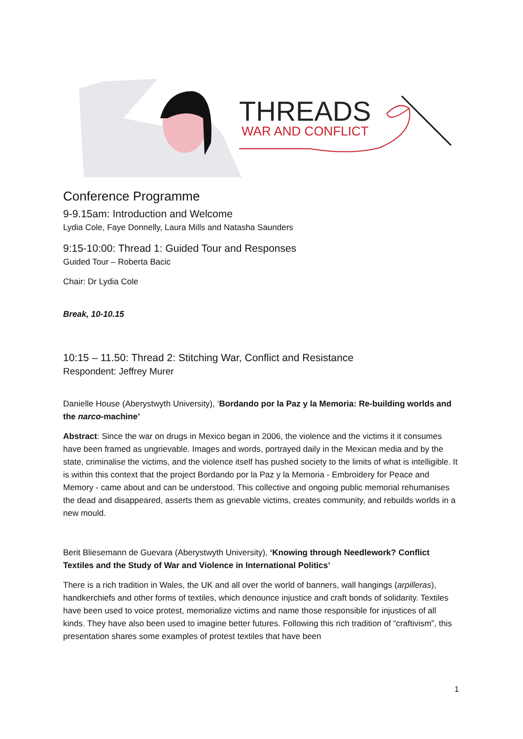THREADS
WAR AND CONFLICT
Conference Programme
9-9.15am: Introduction and Welcome
Lydia Cole, Faye Donnelly, Laura Mills and Natasha Saunders
9:15-10:00: Thread 1: Guided Tour and Responses
Guided Tour – Roberta Bacic
Chair: Dr Lydia Cole
Break, 10-10.15
10:15 – 11.50: Thread 2: Stitching War, Conflict and Resistance
Respondent: Jeffrey Murer
Danielle House (Aberystwyth University), ‘Bordando por la Paz y la Memoria: Re-building worlds and the narco-machine’
Abstract: Since the war on drugs in Mexico began in 2006, the violence and the victims it it consumes have been framed as ungrievable. Images and words, portrayed daily in the Mexican media and by the state, criminalise the victims, and the violence itself has pushed society to the limits of what is intelligible. It is within this context that the project Bordando por la Paz y la Memoria - Embroidery for Peace and Memory - came about and can be understood. This collective and ongoing public memorial rehumanises the dead and disappeared, asserts them as grievable victims, creates community, and rebuilds worlds in a new mould.
Berit Bliesemann de Guevara (Aberystwyth University), ‘Knowing through Needlework? Conflict Textiles and the Study of War and Violence in International Politics’
There is a rich tradition in Wales, the UK and all over the world of banners, wall hangings (arpilleras), handkerchiefs and other forms of textiles, which denounce injustice and craft bonds of solidarity. Textiles have been used to voice protest, memorialize victims and name those responsible for injustices of all kinds. They have also been used to imagine better futures. Following this rich tradition of “craftivism”, this presentation shares some examples of protest textiles that have been
1